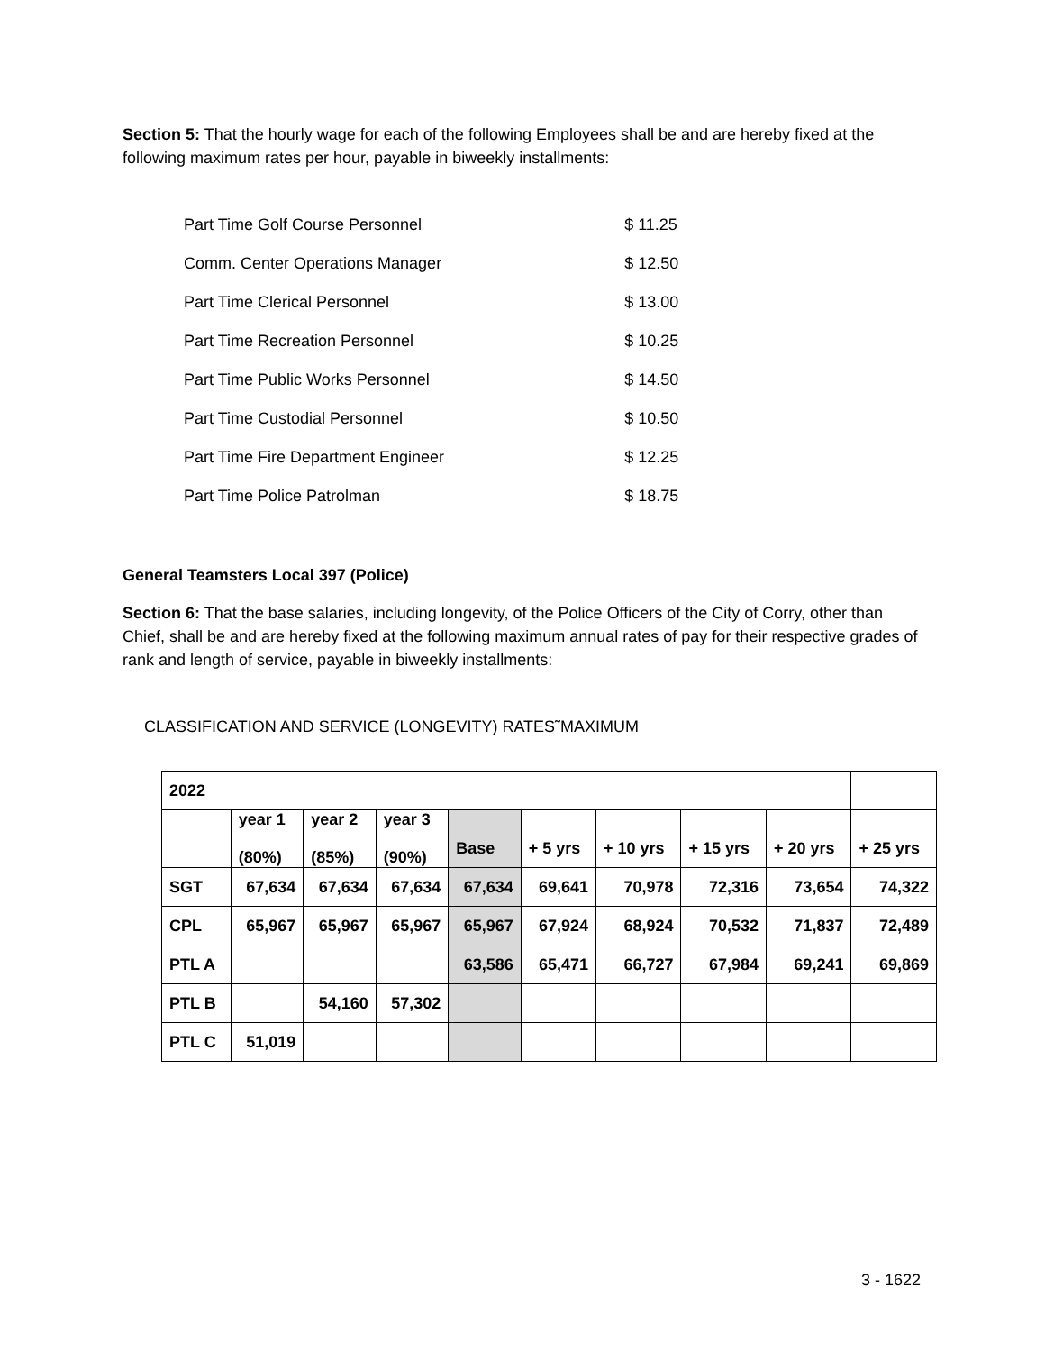Section 5: That the hourly wage for each of the following Employees shall be and are hereby fixed at the following maximum rates per hour, payable in biweekly installments:
| Part Time Golf Course Personnel | $ 11.25 |
| Comm. Center Operations Manager | $ 12.50 |
| Part Time Clerical Personnel | $ 13.00 |
| Part Time Recreation Personnel | $ 10.25 |
| Part Time Public Works Personnel | $ 14.50 |
| Part Time Custodial Personnel | $ 10.50 |
| Part Time Fire Department Engineer | $ 12.25 |
| Part Time Police Patrolman | $ 18.75 |
General Teamsters Local 397 (Police)
Section 6: That the base salaries, including longevity, of the Police Officers of the City of Corry, other than Chief, shall be and are hereby fixed at the following maximum annual rates of pay for their respective grades of rank and length of service, payable in biweekly installments:
CLASSIFICATION AND SERVICE (LONGEVITY) RATES˜MAXIMUM
| 2022 | | | | | | | | | |
| | year 1 (80%) | year 2 (85%) | year 3 (90%) | Base | + 5 yrs | + 10 yrs | + 15 yrs | + 20 yrs | + 25 yrs |
| SGT | 67,634 | 67,634 | 67,634 | 67,634 | 69,641 | 70,978 | 72,316 | 73,654 | 74,322 |
| CPL | 65,967 | 65,967 | 65,967 | 65,967 | 67,924 | 68,924 | 70,532 | 71,837 | 72,489 |
| PTL A | | | | 63,586 | 65,471 | 66,727 | 67,984 | 69,241 | 69,869 |
| PTL B | | 54,160 | 57,302 | | | | | | |
| PTL C | 51,019 | | | | | | | | |
3 - 1622